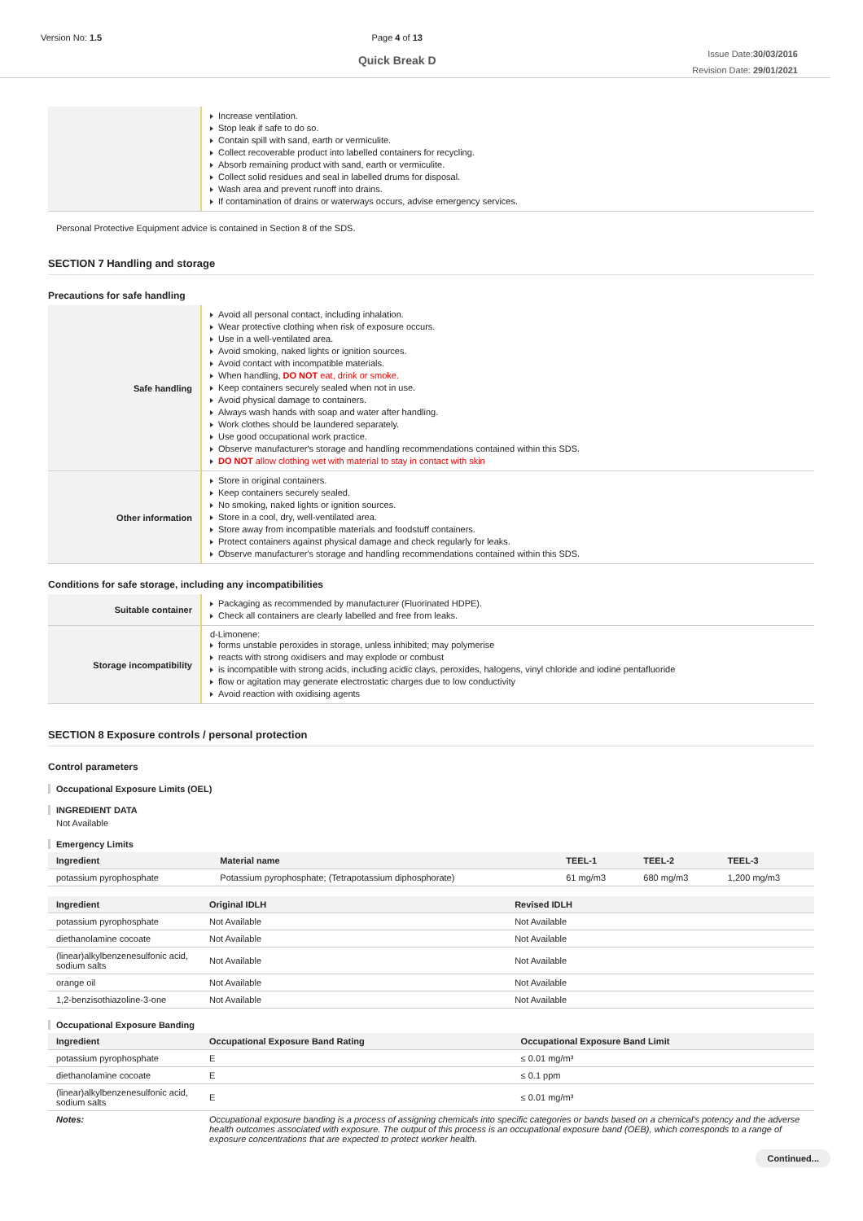Version No: 1.5 Page 4 of 13
Quick Break D
Issue Date:30/03/2016
Revision Date: 29/01/2021
| | Increase ventilation. Stop leak if safe to do so. Contain spill with sand, earth or vermiculite. Collect recoverable product into labelled containers for recycling. Absorb remaining product with sand, earth or vermiculite. Collect solid residues and seal in labelled drums for disposal. Wash area and prevent runoff into drains. If contamination of drains or waterways occurs, advise emergency services. |
Personal Protective Equipment advice is contained in Section 8 of the SDS.
SECTION 7 Handling and storage
Precautions for safe handling
| Safe handling | Avoid all personal contact, including inhalation. Wear protective clothing when risk of exposure occurs. Use in a well-ventilated area. Avoid smoking, naked lights or ignition sources. Avoid contact with incompatible materials. When handling, DO NOT eat, drink or smoke. Keep containers securely sealed when not in use. Avoid physical damage to containers. Always wash hands with soap and water after handling. Work clothes should be laundered separately. Use good occupational work practice. Observe manufacturer's storage and handling recommendations contained within this SDS. DO NOT allow clothing wet with material to stay in contact with skin |
| Other information | Store in original containers. Keep containers securely sealed. No smoking, naked lights or ignition sources. Store in a cool, dry, well-ventilated area. Store away from incompatible materials and foodstuff containers. Protect containers against physical damage and check regularly for leaks. Observe manufacturer's storage and handling recommendations contained within this SDS. |
Conditions for safe storage, including any incompatibilities
| Suitable container | Packaging as recommended by manufacturer (Fluorinated HDPE). Check all containers are clearly labelled and free from leaks. |
| Storage incompatibility | d-Limonene: forms unstable peroxides in storage, unless inhibited; may polymerise reacts with strong oxidisers and may explode or combust is incompatible with strong acids, including acidic clays, peroxides, halogens, vinyl chloride and iodine pentafluoride flow or agitation may generate electrostatic charges due to low conductivity Avoid reaction with oxidising agents |
SECTION 8 Exposure controls / personal protection
Control parameters
Occupational Exposure Limits (OEL)
INGREDIENT DATA
Not Available
Emergency Limits
| Ingredient | Material name | TEEL-1 | TEEL-2 | TEEL-3 |
| --- | --- | --- | --- | --- |
| potassium pyrophosphate | Potassium pyrophosphate; (Tetrapotassium diphosphorate) | 61 mg/m3 | 680 mg/m3 | 1,200 mg/m3 |
| Ingredient | Original IDLH | Revised IDLH |
| --- | --- | --- |
| potassium pyrophosphate | Not Available | Not Available |
| diethanolamine cocoate | Not Available | Not Available |
| (linear)alkylbenzenesulfonic acid, sodium salts | Not Available | Not Available |
| orange oil | Not Available | Not Available |
| 1,2-benzisothiazoline-3-one | Not Available | Not Available |
Occupational Exposure Banding
| Ingredient | Occupational Exposure Band Rating | Occupational Exposure Band Limit |
| --- | --- | --- |
| potassium pyrophosphate | E | ≤ 0.01 mg/m³ |
| diethanolamine cocoate | E | ≤ 0.1 ppm |
| (linear)alkylbenzenesulfonic acid, sodium salts | E | ≤ 0.01 mg/m³ |
| Notes: | Occupational exposure banding is a process of assigning chemicals into specific categories or bands based on a chemical's potency and the adverse health outcomes associated with exposure. The output of this process is an occupational exposure band (OEB), which corresponds to a range of exposure concentrations that are expected to protect worker health. | |
Continued...